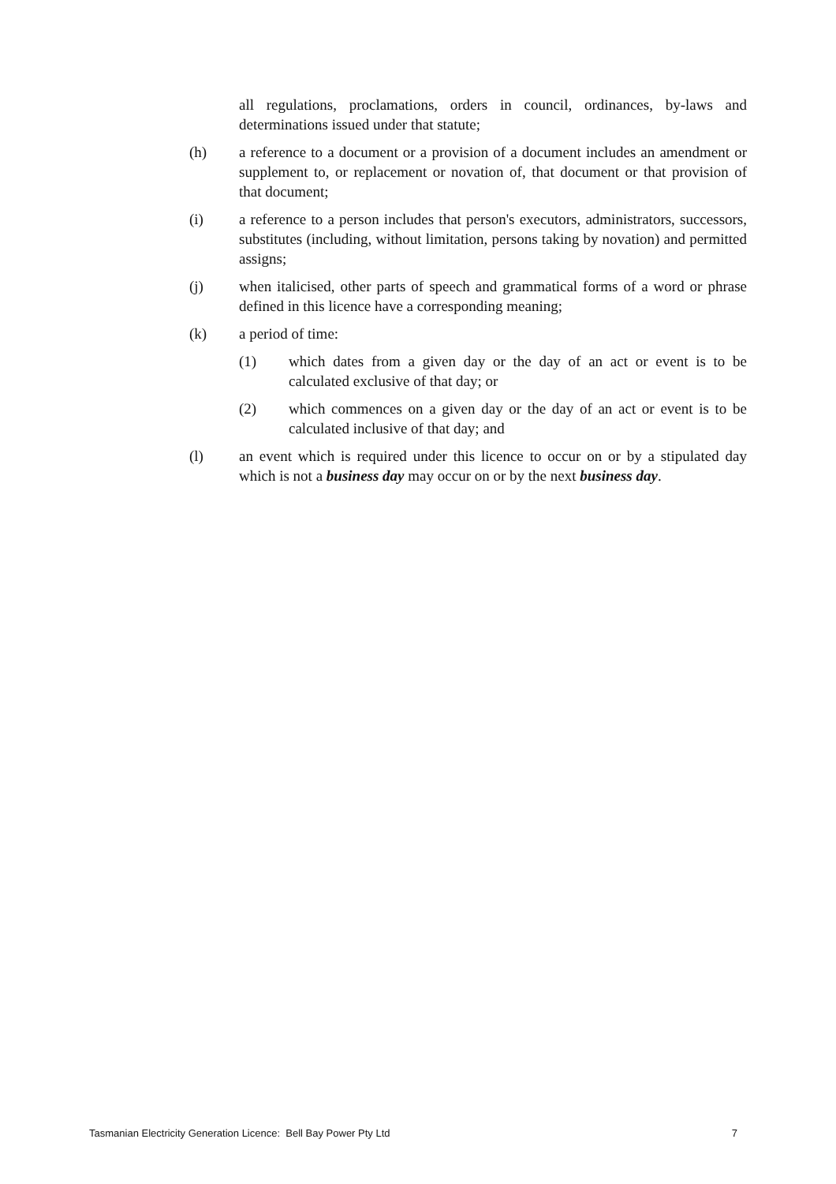all regulations, proclamations, orders in council, ordinances, by-laws and determinations issued under that statute;
(h) a reference to a document or a provision of a document includes an amendment or supplement to, or replacement or novation of, that document or that provision of that document;
(i) a reference to a person includes that person's executors, administrators, successors, substitutes (including, without limitation, persons taking by novation) and permitted assigns;
(j) when italicised, other parts of speech and grammatical forms of a word or phrase defined in this licence have a corresponding meaning;
(k) a period of time:
(1) which dates from a given day or the day of an act or event is to be calculated exclusive of that day; or
(2) which commences on a given day or the day of an act or event is to be calculated inclusive of that day; and
(l) an event which is required under this licence to occur on or by a stipulated day which is not a business day may occur on or by the next business day.
Tasmanian Electricity Generation Licence: Bell Bay Power Pty Ltd 7